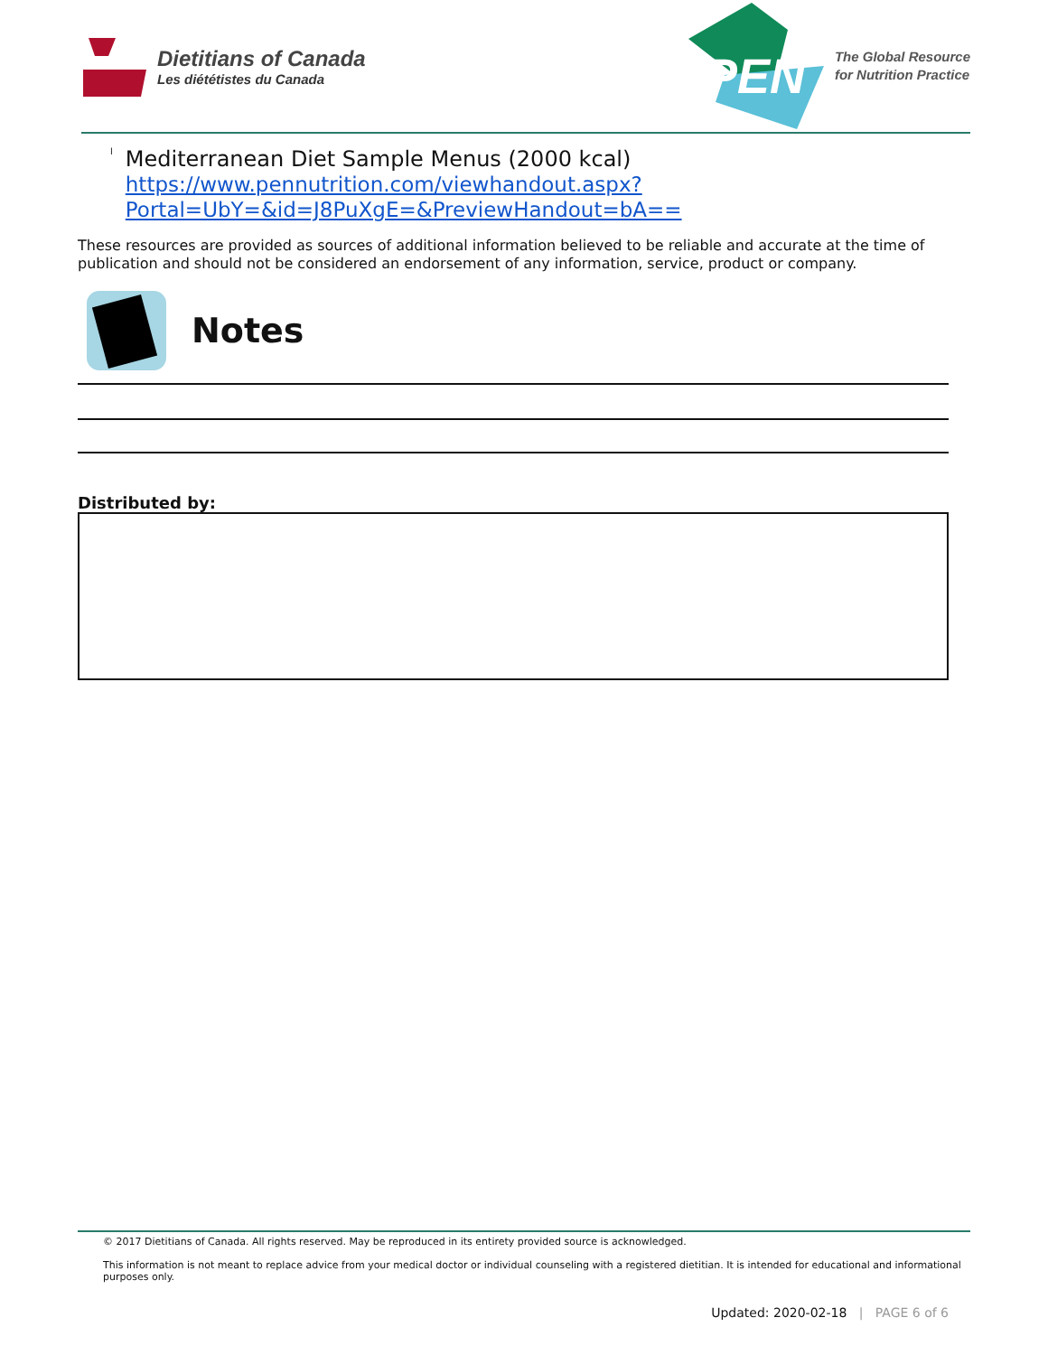Dietitians of Canada
Les diététistes du Canada
PEN
The Global Resource
for Nutrition Practice
l
Mediterranean Diet Sample Menus (2000 kcal)
https://www.pennutrition.com/viewhandout.aspx?
Portal=UbY=&id=J8PuXgE=&PreviewHandout=bA==
These resources are provided as sources of additional information believed to be reliable and accurate at the time of publication and should not be considered an endorsement of any information, service, product or company.
Notes
Distributed by:
© 2017 Dietitians of Canada. All rights reserved. May be reproduced in its entirety provided source is acknowledged.
This information is not meant to replace advice from your medical doctor or individual counseling with a registered dietitian. It is intended for educational and informational purposes only.
Updated: 2020-02-18 | PAGE 6 of 6